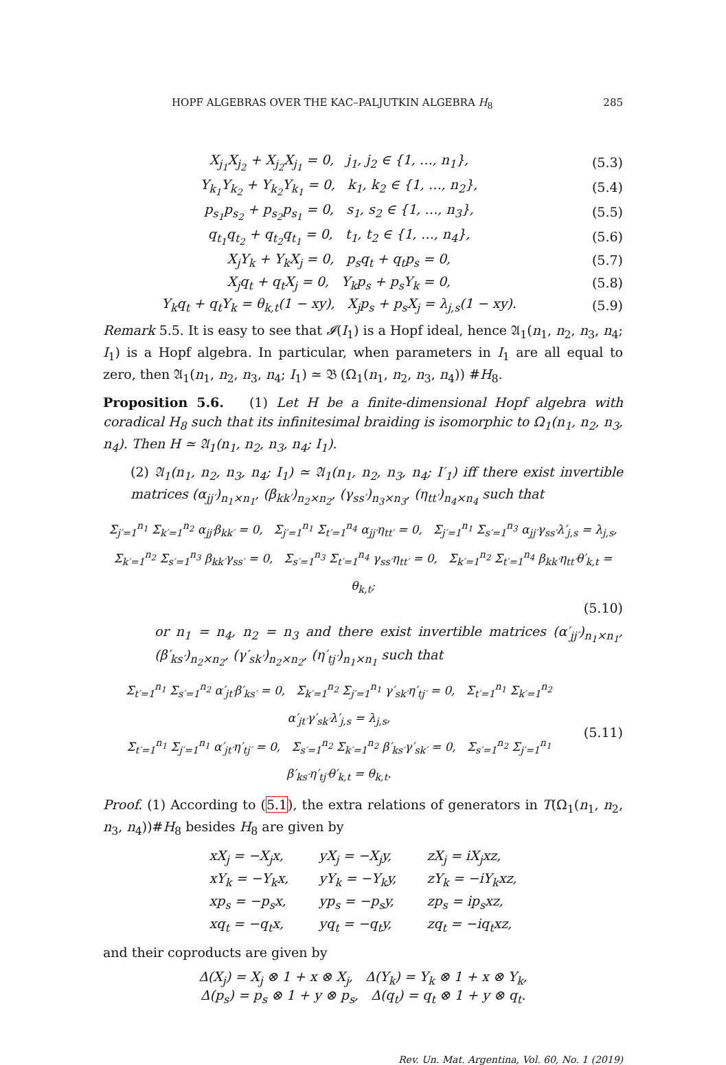HOPF ALGEBRAS OVER THE KAC–PALJUTKIN ALGEBRA H<sub>8</sub> 285
X<sub>j<sub>1</sub></sub>X<sub>j<sub>2</sub></sub> + X<sub>j<sub>2</sub></sub>X<sub>j<sub>1</sub></sub> = 0, j<sub>1</sub>, j<sub>2</sub> ∈ {1, …, n<sub>1</sub>}, (5.3)
Y<sub>k<sub>1</sub></sub>Y<sub>k<sub>2</sub></sub> + Y<sub>k<sub>2</sub></sub>Y<sub>k<sub>1</sub></sub> = 0, k<sub>1</sub>, k<sub>2</sub> ∈ {1, …, n<sub>2</sub>}, (5.4)
p<sub>s<sub>1</sub></sub>p<sub>s<sub>2</sub></sub> + p<sub>s<sub>2</sub></sub>p<sub>s<sub>1</sub></sub> = 0, s<sub>1</sub>, s<sub>2</sub> ∈ {1, …, n<sub>3</sub>}, (5.5)
q<sub>t<sub>1</sub></sub>q<sub>t<sub>2</sub></sub> + q<sub>t<sub>2</sub></sub>q<sub>t<sub>1</sub></sub> = 0, t<sub>1</sub>, t<sub>2</sub> ∈ {1, …, n<sub>4</sub>}, (5.6)
X<sub>j</sub>Y<sub>k</sub> + Y<sub>k</sub>X<sub>j</sub> = 0, p<sub>s</sub>q<sub>t</sub> + q<sub>t</sub>p<sub>s</sub> = 0, (5.7)
X<sub>j</sub>q<sub>t</sub> + q<sub>t</sub>X<sub>j</sub> = 0, Y<sub>k</sub>p<sub>s</sub> + p<sub>s</sub>Y<sub>k</sub> = 0, (5.8)
Y<sub>k</sub>q<sub>t</sub> + q<sub>t</sub>Y<sub>k</sub> = θ<sub>k,t</sub>(1 − xy), X<sub>j</sub>p<sub>s</sub> + p<sub>s</sub>X<sub>j</sub> = λ<sub>j,s</sub>(1 − xy). (5.9)
Remark 5.5. It is easy to see that 𝓘(I<sub>1</sub>) is a Hopf ideal, hence 𝔄<sub>1</sub>(n<sub>1</sub>, n<sub>2</sub>, n<sub>3</sub>, n<sub>4</sub>; I<sub>1</sub>) is a Hopf algebra. In particular, when parameters in I<sub>1</sub> are all equal to zero, then 𝔄<sub>1</sub>(n<sub>1</sub>, n<sub>2</sub>, n<sub>3</sub>, n<sub>4</sub>; I<sub>1</sub>) ≃ 𝔅 (Ω<sub>1</sub>(n<sub>1</sub>, n<sub>2</sub>, n<sub>3</sub>, n<sub>4</sub>)) #H<sub>8</sub>.
Proposition 5.6. (1) Let H be a finite-dimensional Hopf algebra with coradical H<sub>8</sub> such that its infinitesimal braiding is isomorphic to Ω<sub>1</sub>(n<sub>1</sub>, n<sub>2</sub>, n<sub>3</sub>, n<sub>4</sub>). Then H ≃ 𝔄<sub>1</sub>(n<sub>1</sub>, n<sub>2</sub>, n<sub>3</sub>, n<sub>4</sub>; I<sub>1</sub>).
(2) 𝔄<sub>1</sub>(n<sub>1</sub>, n<sub>2</sub>, n<sub>3</sub>, n<sub>4</sub>; I<sub>1</sub>) ≃ 𝔄<sub>1</sub>(n<sub>1</sub>, n<sub>2</sub>, n<sub>3</sub>, n<sub>4</sub>; I′<sub>1</sub>) iff there exist invertible matrices (α<sub>jj′</sub>)<sub>n<sub>1</sub>×n<sub>1</sub></sub>, (β<sub>kk′</sub>)<sub>n<sub>2</sub>×n<sub>2</sub></sub>, (γ<sub>ss′</sub>)<sub>n<sub>3</sub>×n<sub>3</sub></sub>, (η<sub>tt′</sub>)<sub>n<sub>4</sub>×n<sub>4</sub></sub> such that
Σ<sub>j′=1</sub><sup>n<sub>1</sub></sup> Σ<sub>k′=1</sub><sup>n<sub>2</sub></sup> α<sub>jj′</sub>β<sub>kk′</sub> = 0, Σ<sub>j′=1</sub><sup>n<sub>1</sub></sup> Σ<sub>t′=1</sub><sup>n<sub>4</sub></sup> α<sub>jj′</sub>η<sub>tt′</sub> = 0, Σ<sub>j′=1</sub><sup>n<sub>1</sub></sup> Σ<sub>s′=1</sub><sup>n<sub>3</sub></sup> α<sub>jj′</sub>γ<sub>ss′</sub>λ′<sub>j,s</sub> = λ<sub>j,s</sub>,
Σ<sub>k′=1</sub><sup>n<sub>2</sub></sup> Σ<sub>s′=1</sub><sup>n<sub>3</sub></sup> β<sub>kk′</sub>γ<sub>ss′</sub> = 0, Σ<sub>s′=1</sub><sup>n<sub>3</sub></sup> Σ<sub>t′=1</sub><sup>n<sub>4</sub></sup> γ<sub>ss′</sub>η<sub>tt′</sub> = 0, Σ<sub>k′=1</sub><sup>n<sub>2</sub></sup> Σ<sub>t′=1</sub><sup>n<sub>4</sub></sup> β<sub>kk′</sub>η<sub>tt′</sub>θ′<sub>k,t</sub> = θ<sub>k,t</sub>;
(5.10)
or n<sub>1</sub> = n<sub>4</sub>, n<sub>2</sub> = n<sub>3</sub> and there exist invertible matrices (α′<sub>jj′</sub>)<sub>n<sub>1</sub>×n<sub>1</sub></sub>, (β′<sub>ks′</sub>)<sub>n<sub>2</sub>×n<sub>2</sub></sub>, (γ′<sub>sk′</sub>)<sub>n<sub>2</sub>×n<sub>2</sub></sub>, (η′<sub>tj′</sub>)<sub>n<sub>1</sub>×n<sub>1</sub></sub> such that
Σ<sub>t′=1</sub><sup>n<sub>1</sub></sup> Σ<sub>s′=1</sub><sup>n<sub>2</sub></sup> α′<sub>jt′</sub>β′<sub>ks′</sub> = 0, Σ<sub>k′=1</sub><sup>n<sub>2</sub></sup> Σ<sub>j′=1</sub><sup>n<sub>1</sub></sup> γ′<sub>sk′</sub>η′<sub>tj′</sub> = 0, Σ<sub>t′=1</sub><sup>n<sub>1</sub></sup> Σ<sub>k′=1</sub><sup>n<sub>2</sub></sup> α′<sub>jt′</sub>γ′<sub>sk′</sub>λ′<sub>j,s</sub> = λ<sub>j,s</sub>,
Σ<sub>t′=1</sub><sup>n<sub>1</sub></sup> Σ<sub>j′=1</sub><sup>n<sub>1</sub></sup> α′<sub>jt′</sub>η′<sub>tj′</sub> = 0, Σ<sub>s′=1</sub><sup>n<sub>2</sub></sup> Σ<sub>k′=1</sub><sup>n<sub>2</sub></sup> β′<sub>ks′</sub>γ′<sub>sk′</sub> = 0, Σ<sub>s′=1</sub><sup>n<sub>2</sub></sup> Σ<sub>j′=1</sub><sup>n<sub>1</sub></sup> β′<sub>ks′</sub>η′<sub>tj′</sub>θ′<sub>k,t</sub> = θ<sub>k,t</sub>. (5.11)
Proof. (1) According to (5.1), the extra relations of generators in T(Ω<sub>1</sub>(n<sub>1</sub>, n<sub>2</sub>, n<sub>3</sub>, n<sub>4</sub>))#H<sub>8</sub> besides H<sub>8</sub> are given by
| xX<sub>j</sub> = −X<sub>j</sub>x, | yX<sub>j</sub> = −X<sub>j</sub>y, | zX<sub>j</sub> = iX<sub>j</sub>xz, |
| xY<sub>k</sub> = −Y<sub>k</sub>x, | yY<sub>k</sub> = −Y<sub>k</sub>y, | zY<sub>k</sub> = −iY<sub>k</sub>xz, |
| xp<sub>s</sub> = −p<sub>s</sub>x, | yp<sub>s</sub> = −p<sub>s</sub>y, | zp<sub>s</sub> = ip<sub>s</sub>xz, |
| xq<sub>t</sub> = −q<sub>t</sub>x, | yq<sub>t</sub> = −q<sub>t</sub>y, | zq<sub>t</sub> = −iq<sub>t</sub>xz, |
and their coproducts are given by
Δ(X<sub>j</sub>) = X<sub>j</sub> ⊗ 1 + x ⊗ X<sub>j</sub>, Δ(Y<sub>k</sub>) = Y<sub>k</sub> ⊗ 1 + x ⊗ Y<sub>k</sub>,
Δ(p<sub>s</sub>) = p<sub>s</sub> ⊗ 1 + y ⊗ p<sub>s</sub>, Δ(q<sub>t</sub>) = q<sub>t</sub> ⊗ 1 + y ⊗ q<sub>t</sub>.
Rev. Un. Mat. Argentina, Vol. 60, No. 1 (2019)